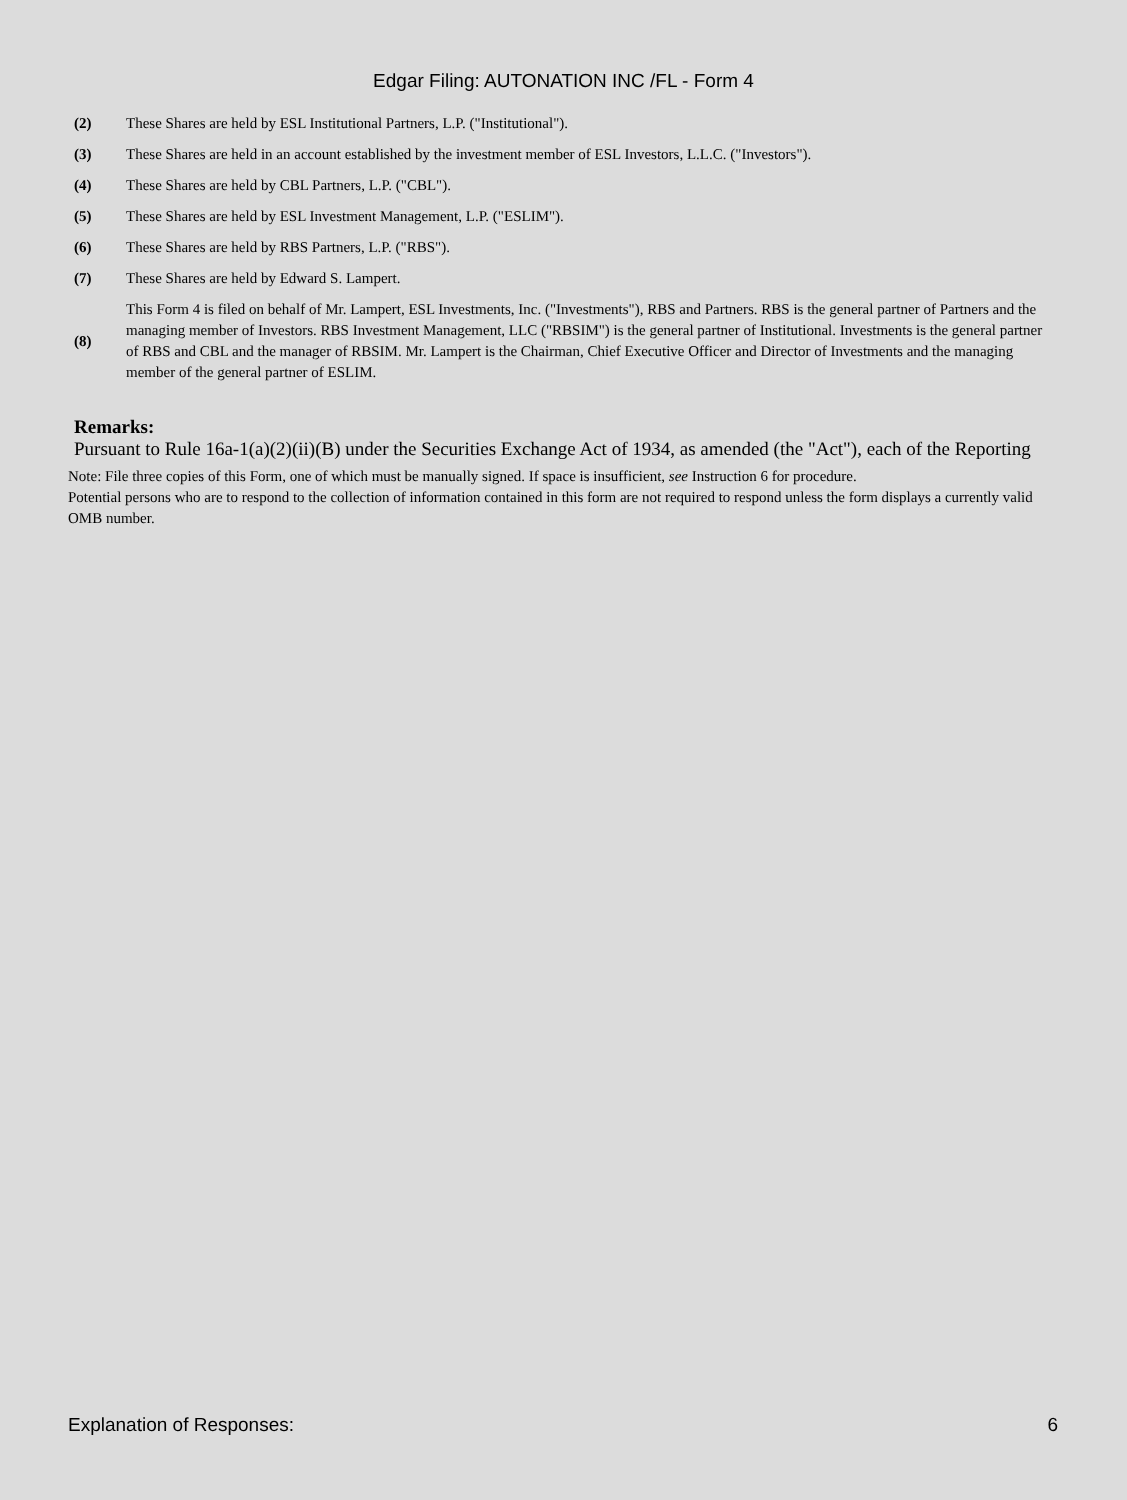Edgar Filing: AUTONATION INC /FL - Form 4
| (2) | These Shares are held by ESL Institutional Partners, L.P. ("Institutional"). |
| (3) | These Shares are held in an account established by the investment member of ESL Investors, L.L.C. ("Investors"). |
| (4) | These Shares are held by CBL Partners, L.P. ("CBL"). |
| (5) | These Shares are held by ESL Investment Management, L.P. ("ESLIM"). |
| (6) | These Shares are held by RBS Partners, L.P. ("RBS"). |
| (7) | These Shares are held by Edward S. Lampert. |
| (8) | This Form 4 is filed on behalf of Mr. Lampert, ESL Investments, Inc. ("Investments"), RBS and Partners. RBS is the general partner of Partners and the managing member of Investors. RBS Investment Management, LLC ("RBSIM") is the general partner of Institutional. Investments is the general partner of RBS and CBL and the manager of RBSIM. Mr. Lampert is the Chairman, Chief Executive Officer and Director of Investments and the managing member of the general partner of ESLIM. |
Remarks:
Pursuant to Rule 16a-1(a)(2)(ii)(B) under the Securities Exchange Act of 1934, as amended (the "Act"), each of the Reporting
Note: File three copies of this Form, one of which must be manually signed. If space is insufficient, see Instruction 6 for procedure.
Potential persons who are to respond to the collection of information contained in this form are not required to respond unless the form displays a currently valid OMB number.
Explanation of Responses: 6